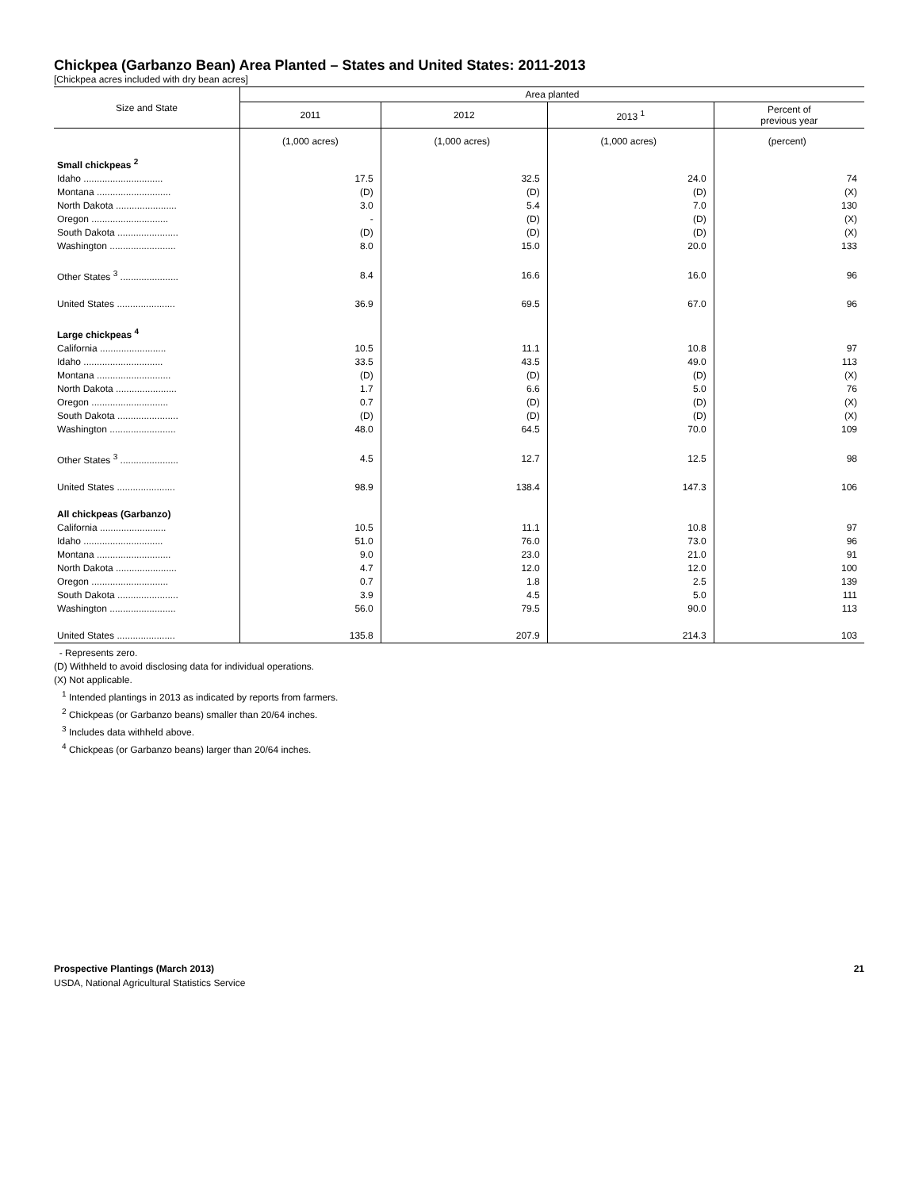Chickpea (Garbanzo Bean) Area Planted – States and United States: 2011-2013
[Chickpea acres included with dry bean acres]
| Size and State | Area planted | | | |
| --- | --- | --- | --- | --- |
| | 2011 | 2012 | 2013 <sup>1</sup> | Percent of previous year |
| | (1,000 acres) | (1,000 acres) | (1,000 acres) | (percent) |
| Small chickpeas <sup>2</sup> | | | | |
| Idaho .............................. | 17.5 | 32.5 | 24.0 | 74 |
| Montana ............................ | (D) | (D) | (D) | (X) |
| North Dakota ....................... | 3.0 | 5.4 | 7.0 | 130 |
| Oregon ............................. | - | (D) | (D) | (X) |
| South Dakota ....................... | (D) | (D) | (D) | (X) |
| Washington ......................... | 8.0 | 15.0 | 20.0 | 133 |
| Other States <sup>3</sup> ...................... | 8.4 | 16.6 | 16.0 | 96 |
| United States ...................... | 36.9 | 69.5 | 67.0 | 96 |
| Large chickpeas <sup>4</sup> | | | | |
| California ......................... | 10.5 | 11.1 | 10.8 | 97 |
| Idaho .............................. | 33.5 | 43.5 | 49.0 | 113 |
| Montana ............................ | (D) | (D) | (D) | (X) |
| North Dakota ....................... | 1.7 | 6.6 | 5.0 | 76 |
| Oregon ............................. | 0.7 | (D) | (D) | (X) |
| South Dakota ....................... | (D) | (D) | (D) | (X) |
| Washington ......................... | 48.0 | 64.5 | 70.0 | 109 |
| Other States <sup>3</sup> ...................... | 4.5 | 12.7 | 12.5 | 98 |
| United States ...................... | 98.9 | 138.4 | 147.3 | 106 |
| All chickpeas (Garbanzo) | | | | |
| California ......................... | 10.5 | 11.1 | 10.8 | 97 |
| Idaho .............................. | 51.0 | 76.0 | 73.0 | 96 |
| Montana ............................ | 9.0 | 23.0 | 21.0 | 91 |
| North Dakota ....................... | 4.7 | 12.0 | 12.0 | 100 |
| Oregon ............................. | 0.7 | 1.8 | 2.5 | 139 |
| South Dakota ....................... | 3.9 | 4.5 | 5.0 | 111 |
| Washington ......................... | 56.0 | 79.5 | 90.0 | 113 |
| United States ...................... | 135.8 | 207.9 | 214.3 | 103 |
- Represents zero.
(D) Withheld to avoid disclosing data for individual operations.
(X) Not applicable.
<sup>1</sup> Intended plantings in 2013 as indicated by reports from farmers.
<sup>2</sup> Chickpeas (or Garbanzo beans) smaller than 20/64 inches.
<sup>3</sup> Includes data withheld above.
<sup>4</sup> Chickpeas (or Garbanzo beans) larger than 20/64 inches.
Prospective Plantings (March 2013) 21
USDA, National Agricultural Statistics Service